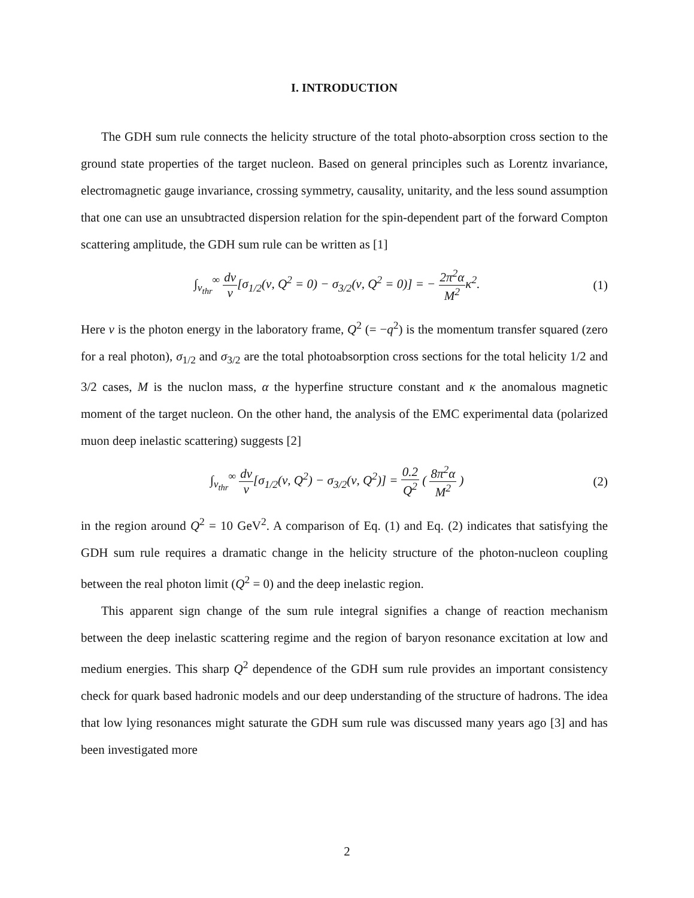I. INTRODUCTION
The GDH sum rule connects the helicity structure of the total photo-absorption cross section to the ground state properties of the target nucleon. Based on general principles such as Lorentz invariance, electromagnetic gauge invariance, crossing symmetry, causality, unitarity, and the less sound assumption that one can use an unsubtracted dispersion relation for the spin-dependent part of the forward Compton scattering amplitude, the GDH sum rule can be written as [1]
∫<sub>ν<sub>thr</sub></sub><sup>∞</sup> dν ν[σ<sub>1/2</sub>(ν, Q<sup>2</sup> = 0) − σ<sub>3/2</sub>(ν, Q<sup>2</sup> = 0)] = − 2π<sup>2</sup>α M<sup>2</sup>κ<sup>2</sup>.
(1)
Here ν is the photon energy in the laboratory frame, Q<sup>2</sup> (= −q<sup>2</sup>) is the momentum transfer squared (zero for a real photon), σ<sub>1/2</sub> and σ<sub>3/2</sub> are the total photoabsorption cross sections for the total helicity 1/2 and 3/2 cases, M is the nuclon mass, α the hyperfine structure constant and κ the anomalous magnetic moment of the target nucleon. On the other hand, the analysis of the EMC experimental data (polarized muon deep inelastic scattering) suggests [2]
∫<sub>ν<sub>thr</sub></sub><sup>∞</sup> dν ν[σ<sub>1/2</sub>(ν, Q<sup>2</sup>) − σ<sub>3/2</sub>(ν, Q<sup>2</sup>)] = 0.2 Q<sup>2</sup> ( 8π<sup>2</sup>α M<sup>2</sup> )
(2)
in the region around Q<sup>2</sup> = 10 GeV<sup>2</sup>. A comparison of Eq. (1) and Eq. (2) indicates that satisfying the GDH sum rule requires a dramatic change in the helicity structure of the photon-nucleon coupling between the real photon limit (Q<sup>2</sup> = 0) and the deep inelastic region.
This apparent sign change of the sum rule integral signifies a change of reaction mechanism between the deep inelastic scattering regime and the region of baryon resonance excitation at low and medium energies. This sharp Q<sup>2</sup> dependence of the GDH sum rule provides an important consistency check for quark based hadronic models and our deep understanding of the structure of hadrons. The idea that low lying resonances might saturate the GDH sum rule was discussed many years ago [3] and has been investigated more
2